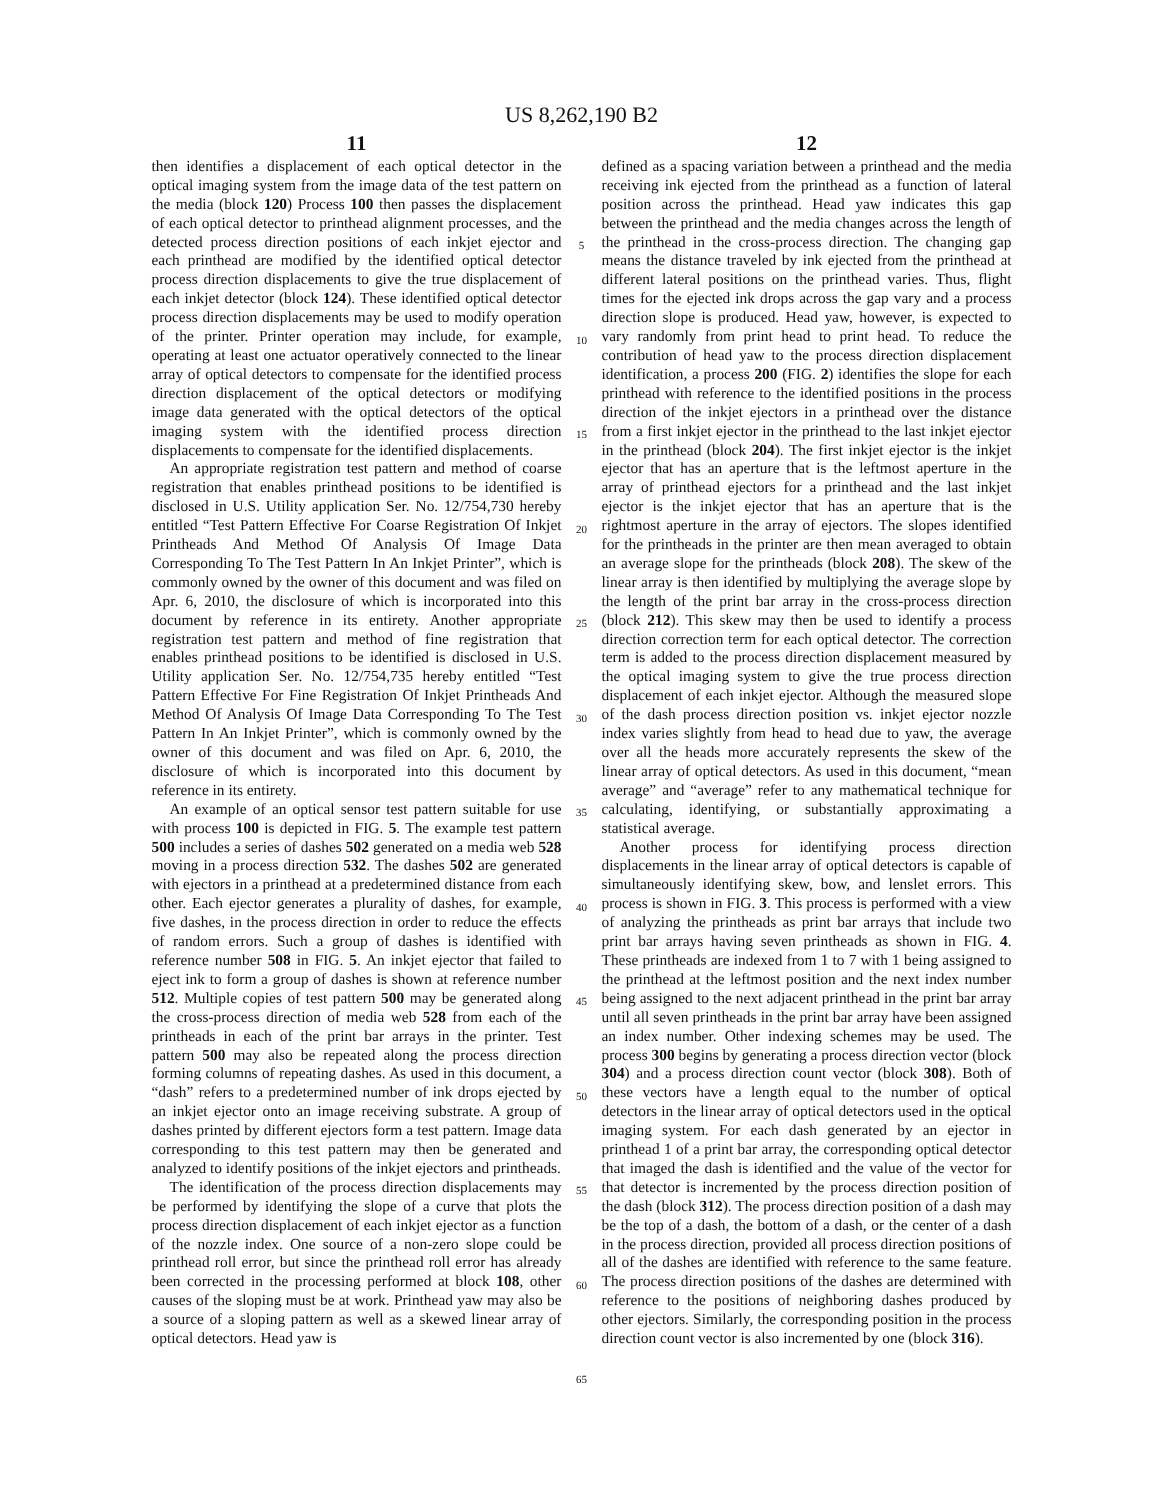US 8,262,190 B2
11
then identifies a displacement of each optical detector in the optical imaging system from the image data of the test pattern on the media (block 120) Process 100 then passes the displacement of each optical detector to printhead alignment processes, and the detected process direction positions of each inkjet ejector and each printhead are modified by the identified optical detector process direction displacements to give the true displacement of each inkjet detector (block 124). These identified optical detector process direction displacements may be used to modify operation of the printer. Printer operation may include, for example, operating at least one actuator operatively connected to the linear array of optical detectors to compensate for the identified process direction displacement of the optical detectors or modifying image data generated with the optical detectors of the optical imaging system with the identified process direction displacements to compensate for the identified displacements.
An appropriate registration test pattern and method of coarse registration that enables printhead positions to be identified is disclosed in U.S. Utility application Ser. No. 12/754,730 hereby entitled “Test Pattern Effective For Coarse Registration Of Inkjet Printheads And Method Of Analysis Of Image Data Corresponding To The Test Pattern In An Inkjet Printer”, which is commonly owned by the owner of this document and was filed on Apr. 6, 2010, the disclosure of which is incorporated into this document by reference in its entirety. Another appropriate registration test pattern and method of fine registration that enables printhead positions to be identified is disclosed in U.S. Utility application Ser. No. 12/754,735 hereby entitled “Test Pattern Effective For Fine Registration Of Inkjet Printheads And Method Of Analysis Of Image Data Corresponding To The Test Pattern In An Inkjet Printer”, which is commonly owned by the owner of this document and was filed on Apr. 6, 2010, the disclosure of which is incorporated into this document by reference in its entirety.
An example of an optical sensor test pattern suitable for use with process 100 is depicted in FIG. 5. The example test pattern 500 includes a series of dashes 502 generated on a media web 528 moving in a process direction 532. The dashes 502 are generated with ejectors in a printhead at a predetermined distance from each other. Each ejector generates a plurality of dashes, for example, five dashes, in the process direction in order to reduce the effects of random errors. Such a group of dashes is identified with reference number 508 in FIG. 5. An inkjet ejector that failed to eject ink to form a group of dashes is shown at reference number 512. Multiple copies of test pattern 500 may be generated along the cross-process direction of media web 528 from each of the printheads in each of the print bar arrays in the printer. Test pattern 500 may also be repeated along the process direction forming columns of repeating dashes. As used in this document, a “dash” refers to a predetermined number of ink drops ejected by an inkjet ejector onto an image receiving substrate. A group of dashes printed by different ejectors form a test pattern. Image data corresponding to this test pattern may then be generated and analyzed to identify positions of the inkjet ejectors and printheads.
The identification of the process direction displacements may be performed by identifying the slope of a curve that plots the process direction displacement of each inkjet ejector as a function of the nozzle index. One source of a non-zero slope could be printhead roll error, but since the printhead roll error has already been corrected in the processing performed at block 108, other causes of the sloping must be at work. Printhead yaw may also be a source of a sloping pattern as well as a skewed linear array of optical detectors. Head yaw is
5
10
15
20
25
30
35
40
45
50
55
60
65
12
defined as a spacing variation between a printhead and the media receiving ink ejected from the printhead as a function of lateral position across the printhead. Head yaw indicates this gap between the printhead and the media changes across the length of the printhead in the cross-process direction. The changing gap means the distance traveled by ink ejected from the printhead at different lateral positions on the printhead varies. Thus, flight times for the ejected ink drops across the gap vary and a process direction slope is produced. Head yaw, however, is expected to vary randomly from print head to print head. To reduce the contribution of head yaw to the process direction displacement identification, a process 200 (FIG. 2) identifies the slope for each printhead with reference to the identified positions in the process direction of the inkjet ejectors in a printhead over the distance from a first inkjet ejector in the printhead to the last inkjet ejector in the printhead (block 204). The first inkjet ejector is the inkjet ejector that has an aperture that is the leftmost aperture in the array of printhead ejectors for a printhead and the last inkjet ejector is the inkjet ejector that has an aperture that is the rightmost aperture in the array of ejectors. The slopes identified for the printheads in the printer are then mean averaged to obtain an average slope for the printheads (block 208). The skew of the linear array is then identified by multiplying the average slope by the length of the print bar array in the cross-process direction (block 212). This skew may then be used to identify a process direction correction term for each optical detector. The correction term is added to the process direction displacement measured by the optical imaging system to give the true process direction displacement of each inkjet ejector. Although the measured slope of the dash process direction position vs. inkjet ejector nozzle index varies slightly from head to head due to yaw, the average over all the heads more accurately represents the skew of the linear array of optical detectors. As used in this document, “mean average” and “average” refer to any mathematical technique for calculating, identifying, or substantially approximating a statistical average.
Another process for identifying process direction displacements in the linear array of optical detectors is capable of simultaneously identifying skew, bow, and lenslet errors. This process is shown in FIG. 3. This process is performed with a view of analyzing the printheads as print bar arrays that include two print bar arrays having seven printheads as shown in FIG. 4. These printheads are indexed from 1 to 7 with 1 being assigned to the printhead at the leftmost position and the next index number being assigned to the next adjacent printhead in the print bar array until all seven printheads in the print bar array have been assigned an index number. Other indexing schemes may be used. The process 300 begins by generating a process direction vector (block 304) and a process direction count vector (block 308). Both of these vectors have a length equal to the number of optical detectors in the linear array of optical detectors used in the optical imaging system. For each dash generated by an ejector in printhead 1 of a print bar array, the corresponding optical detector that imaged the dash is identified and the value of the vector for that detector is incremented by the process direction position of the dash (block 312). The process direction position of a dash may be the top of a dash, the bottom of a dash, or the center of a dash in the process direction, provided all process direction positions of all of the dashes are identified with reference to the same feature. The process direction positions of the dashes are determined with reference to the positions of neighboring dashes produced by other ejectors. Similarly, the corresponding position in the process direction count vector is also incremented by one (block 316).